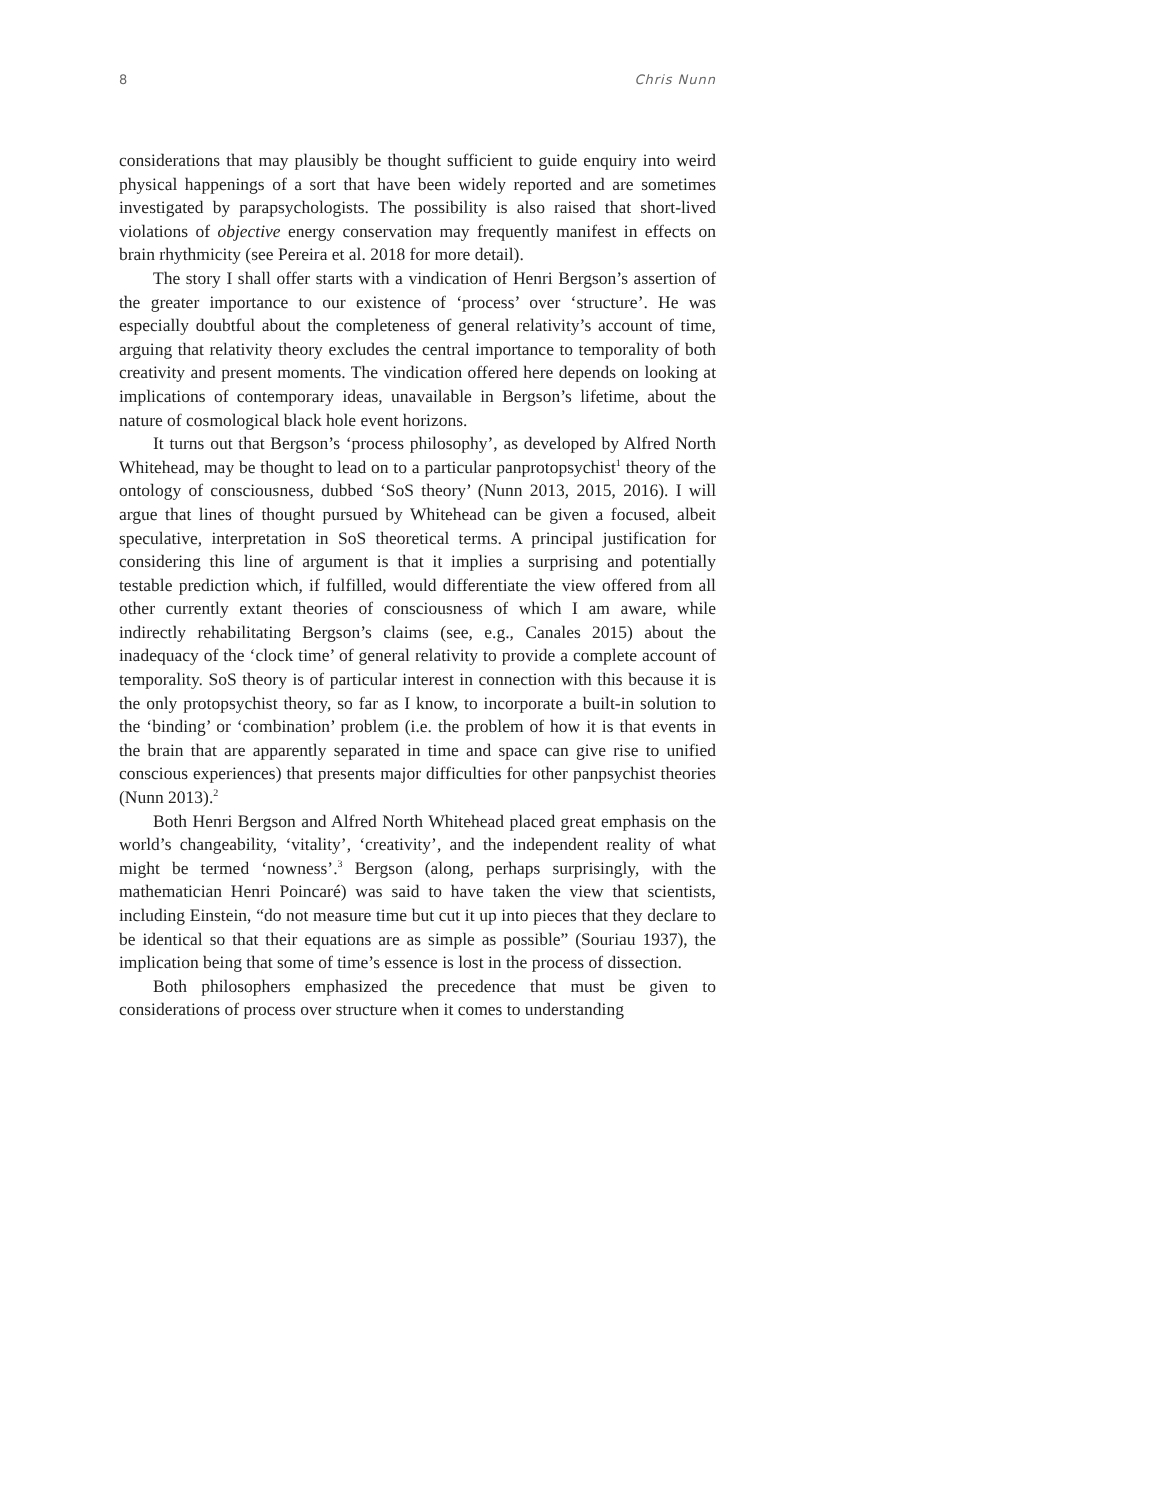8 Chris Nunn
considerations that may plausibly be thought sufficient to guide enquiry into weird physical happenings of a sort that have been widely reported and are sometimes investigated by parapsychologists. The possibility is also raised that short-lived violations of objective energy conservation may frequently manifest in effects on brain rhythmicity (see Pereira et al. 2018 for more detail).
The story I shall offer starts with a vindication of Henri Bergson’s assertion of the greater importance to our existence of ‘process’ over ‘structure’. He was especially doubtful about the completeness of general relativity’s account of time, arguing that relativity theory excludes the central importance to temporality of both creativity and present moments. The vindication offered here depends on looking at implications of contemporary ideas, unavailable in Bergson’s lifetime, about the nature of cosmological black hole event horizons.
It turns out that Bergson’s ‘process philosophy’, as developed by Alfred North Whitehead, may be thought to lead on to a particular panprotopsychist<sup>1</sup> theory of the ontology of consciousness, dubbed ‘SoS theory’ (Nunn 2013, 2015, 2016). I will argue that lines of thought pursued by Whitehead can be given a focused, albeit speculative, interpretation in SoS theoretical terms. A principal justification for considering this line of argument is that it implies a surprising and potentially testable prediction which, if fulfilled, would differentiate the view offered from all other currently extant theories of consciousness of which I am aware, while indirectly rehabilitating Bergson’s claims (see, e.g., Canales 2015) about the inadequacy of the ‘clock time’ of general relativity to provide a complete account of temporality. SoS theory is of particular interest in connection with this because it is the only protopsychist theory, so far as I know, to incorporate a built-in solution to the ‘binding’ or ‘combination’ problem (i.e. the problem of how it is that events in the brain that are apparently separated in time and space can give rise to unified conscious experiences) that presents major difficulties for other panpsychist theories (Nunn 2013).<sup>2</sup>
Both Henri Bergson and Alfred North Whitehead placed great emphasis on the world’s changeability, ‘vitality’, ‘creativity’, and the independent reality of what might be termed ‘nowness’.<sup>3</sup> Bergson (along, perhaps surprisingly, with the mathematician Henri Poincaré) was said to have taken the view that scientists, including Einstein, “do not measure time but cut it up into pieces that they declare to be identical so that their equations are as simple as possible” (Souriau 1937), the implication being that some of time’s essence is lost in the process of dissection.
Both philosophers emphasized the precedence that must be given to considerations of process over structure when it comes to understanding